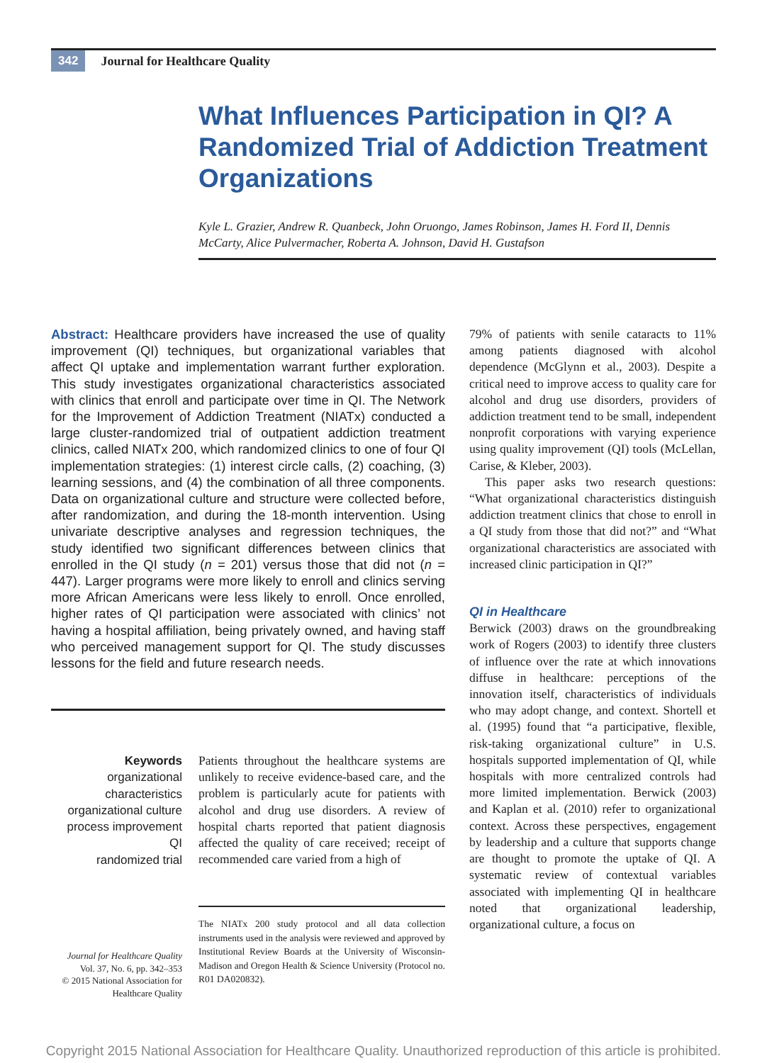342 Journal for Healthcare Quality
What Influences Participation in QI? A Randomized Trial of Addiction Treatment Organizations
Kyle L. Grazier, Andrew R. Quanbeck, John Oruongo, James Robinson, James H. Ford II, Dennis McCarty, Alice Pulvermacher, Roberta A. Johnson, David H. Gustafson
Abstract: Healthcare providers have increased the use of quality improvement (QI) techniques, but organizational variables that affect QI uptake and implementation warrant further exploration. This study investigates organizational characteristics associated with clinics that enroll and participate over time in QI. The Network for the Improvement of Addiction Treatment (NIATx) conducted a large cluster-randomized trial of outpatient addiction treatment clinics, called NIATx 200, which randomized clinics to one of four QI implementation strategies: (1) interest circle calls, (2) coaching, (3) learning sessions, and (4) the combination of all three components. Data on organizational culture and structure were collected before, after randomization, and during the 18-month intervention. Using univariate descriptive analyses and regression techniques, the study identified two significant differences between clinics that enrolled in the QI study (n = 201) versus those that did not (n = 447). Larger programs were more likely to enroll and clinics serving more African Americans were less likely to enroll. Once enrolled, higher rates of QI participation were associated with clinics’ not having a hospital affiliation, being privately owned, and having staff who perceived management support for QI. The study discusses lessons for the field and future research needs.
Keywords
organizational characteristics
organizational culture
process improvement
QI
randomized trial
Patients throughout the healthcare systems are unlikely to receive evidence-based care, and the problem is particularly acute for patients with alcohol and drug use disorders. A review of hospital charts reported that patient diagnosis affected the quality of care received; receipt of recommended care varied from a high of
The NIATx 200 study protocol and all data collection instruments used in the analysis were reviewed and approved by Institutional Review Boards at the University of Wisconsin-Madison and Oregon Health & Science University (Protocol no. R01 DA020832).
Journal for Healthcare Quality
Vol. 37, No. 6, pp. 342–353
© 2015 National Association for Healthcare Quality
79% of patients with senile cataracts to 11% among patients diagnosed with alcohol dependence (McGlynn et al., 2003). Despite a critical need to improve access to quality care for alcohol and drug use disorders, providers of addiction treatment tend to be small, independent nonprofit corporations with varying experience using quality improvement (QI) tools (McLellan, Carise, & Kleber, 2003).
This paper asks two research questions: “What organizational characteristics distinguish addiction treatment clinics that chose to enroll in a QI study from those that did not?” and “What organizational characteristics are associated with increased clinic participation in QI?”
QI in Healthcare
Berwick (2003) draws on the groundbreaking work of Rogers (2003) to identify three clusters of influence over the rate at which innovations diffuse in healthcare: perceptions of the innovation itself, characteristics of individuals who may adopt change, and context. Shortell et al. (1995) found that “a participative, flexible, risk-taking organizational culture” in U.S. hospitals supported implementation of QI, while hospitals with more centralized controls had more limited implementation. Berwick (2003) and Kaplan et al. (2010) refer to organizational context. Across these perspectives, engagement by leadership and a culture that supports change are thought to promote the uptake of QI. A systematic review of contextual variables associated with implementing QI in healthcare noted that organizational leadership, organizational culture, a focus on
Copyright 2015 National Association for Healthcare Quality. Unauthorized reproduction of this article is prohibited.